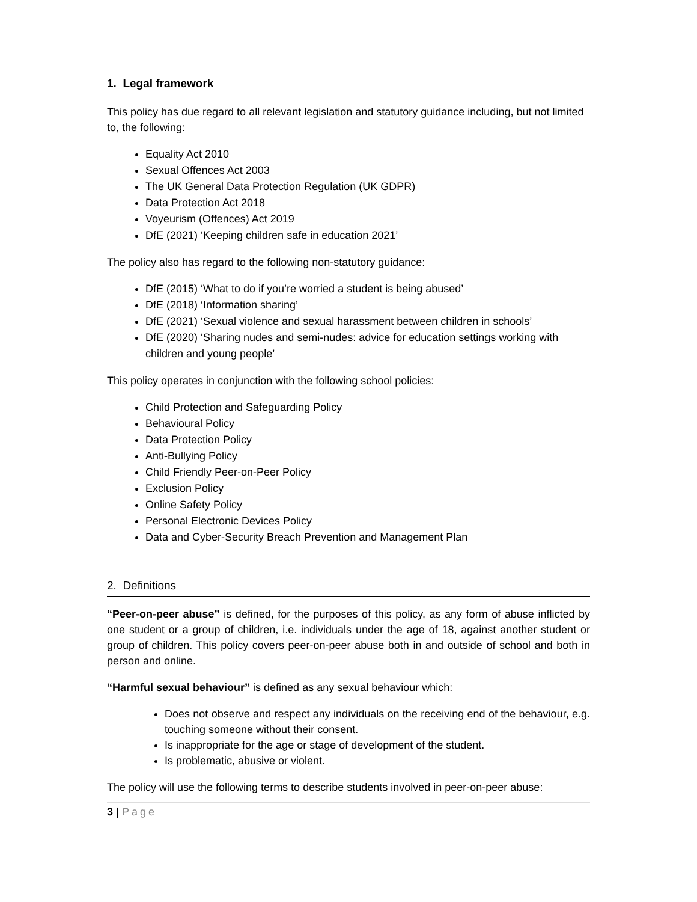1. Legal framework
This policy has due regard to all relevant legislation and statutory guidance including, but not limited to, the following:
Equality Act 2010
Sexual Offences Act 2003
The UK General Data Protection Regulation (UK GDPR)
Data Protection Act 2018
Voyeurism (Offences) Act 2019
DfE (2021) ‘Keeping children safe in education 2021’
The policy also has regard to the following non-statutory guidance:
DfE (2015) ‘What to do if you’re worried a student is being abused’
DfE (2018) ‘Information sharing’
DfE (2021) ‘Sexual violence and sexual harassment between children in schools’
DfE (2020) ‘Sharing nudes and semi-nudes: advice for education settings working with children and young people’
This policy operates in conjunction with the following school policies:
Child Protection and Safeguarding Policy
Behavioural Policy
Data Protection Policy
Anti-Bullying Policy
Child Friendly Peer-on-Peer Policy
Exclusion Policy
Online Safety Policy
Personal Electronic Devices Policy
Data and Cyber-Security Breach Prevention and Management Plan
2. Definitions
“Peer-on-peer abuse” is defined, for the purposes of this policy, as any form of abuse inflicted by one student or a group of children, i.e. individuals under the age of 18, against another student or group of children. This policy covers peer-on-peer abuse both in and outside of school and both in person and online.
“Harmful sexual behaviour” is defined as any sexual behaviour which:
Does not observe and respect any individuals on the receiving end of the behaviour, e.g. touching someone without their consent.
Is inappropriate for the age or stage of development of the student.
Is problematic, abusive or violent.
The policy will use the following terms to describe students involved in peer-on-peer abuse:
3 | Page